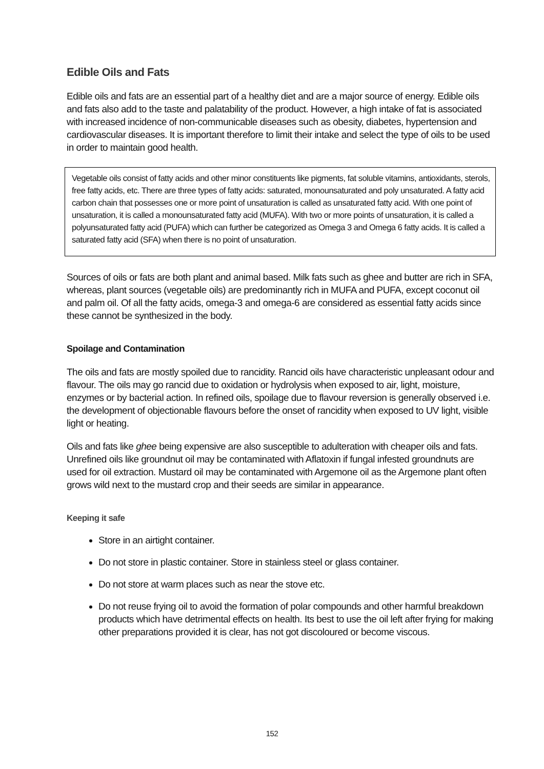Edible Oils and Fats
Edible oils and fats are an essential part of a healthy diet and are a major source of energy. Edible oils and fats also add to the taste and palatability of the product. However, a high intake of fat is associated with increased incidence of non-communicable diseases such as obesity, diabetes, hypertension and cardiovascular diseases. It is important therefore to limit their intake and select the type of oils to be used in order to maintain good health.
Vegetable oils consist of fatty acids and other minor constituents like pigments, fat soluble vitamins, antioxidants, sterols, free fatty acids, etc. There are three types of fatty acids: saturated, monounsaturated and poly unsaturated. A fatty acid carbon chain that possesses one or more point of unsaturation is called as unsaturated fatty acid. With one point of unsaturation, it is called a monounsaturated fatty acid (MUFA). With two or more points of unsaturation, it is called a polyunsaturated fatty acid (PUFA) which can further be categorized as Omega 3 and Omega 6 fatty acids. It is called a saturated fatty acid (SFA) when there is no point of unsaturation.
Sources of oils or fats are both plant and animal based. Milk fats such as ghee and butter are rich in SFA, whereas, plant sources (vegetable oils) are predominantly rich in MUFA and PUFA, except coconut oil and palm oil. Of all the fatty acids, omega-3 and omega-6 are considered as essential fatty acids since these cannot be synthesized in the body.
Spoilage and Contamination
The oils and fats are mostly spoiled due to rancidity. Rancid oils have characteristic unpleasant odour and flavour. The oils may go rancid due to oxidation or hydrolysis when exposed to air, light, moisture, enzymes or by bacterial action. In refined oils, spoilage due to flavour reversion is generally observed i.e. the development of objectionable flavours before the onset of rancidity when exposed to UV light, visible light or heating.
Oils and fats like ghee being expensive are also susceptible to adulteration with cheaper oils and fats. Unrefined oils like groundnut oil may be contaminated with Aflatoxin if fungal infested groundnuts are used for oil extraction. Mustard oil may be contaminated with Argemone oil as the Argemone plant often grows wild next to the mustard crop and their seeds are similar in appearance.
Keeping it safe
Store in an airtight container.
Do not store in plastic container. Store in stainless steel or glass container.
Do not store at warm places such as near the stove etc.
Do not reuse frying oil to avoid the formation of polar compounds and other harmful breakdown products which have detrimental effects on health. Its best to use the oil left after frying for making other preparations provided it is clear, has not got discoloured or become viscous.
152